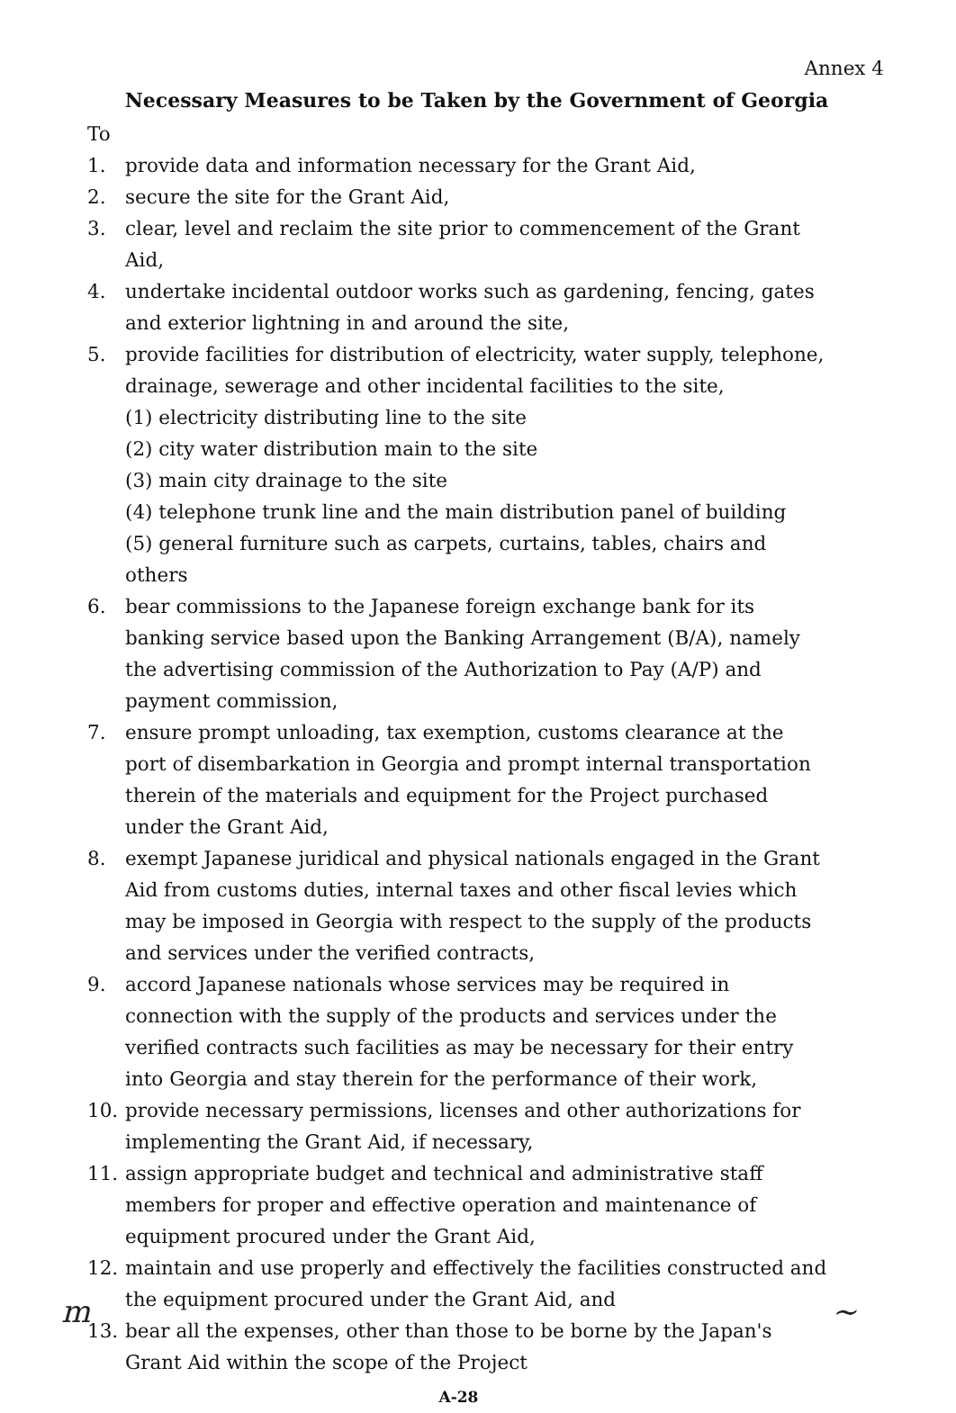Annex 4
Necessary Measures to be Taken by the Government of Georgia
To
1. provide data and information necessary for the Grant Aid,
2. secure the site for the Grant Aid,
3. clear, level and reclaim the site prior to commencement of the Grant Aid,
4. undertake incidental outdoor works such as gardening, fencing, gates and exterior lightning in and around the site,
5. provide facilities for distribution of electricity, water supply, telephone, drainage, sewerage and other incidental facilities to the site,
(1) electricity distributing line to the site
(2) city water distribution main to the site
(3) main city drainage to the site
(4) telephone trunk line and the main distribution panel of building
(5) general furniture such as carpets, curtains, tables, chairs and others
6. bear commissions to the Japanese foreign exchange bank for its banking service based upon the Banking Arrangement (B/A), namely the advertising commission of the Authorization to Pay (A/P) and payment commission,
7. ensure prompt unloading, tax exemption, customs clearance at the port of disembarkation in Georgia and prompt internal transportation therein of the materials and equipment for the Project purchased under the Grant Aid,
8. exempt Japanese juridical and physical nationals engaged in the Grant Aid from customs duties, internal taxes and other fiscal levies which may be imposed in Georgia with respect to the supply of the products and services under the verified contracts,
9. accord Japanese nationals whose services may be required in connection with the supply of the products and services under the verified contracts such facilities as may be necessary for their entry into Georgia and stay therein for the performance of their work,
10. provide necessary permissions, licenses and other authorizations for implementing the Grant Aid, if necessary,
11. assign appropriate budget and technical and administrative staff members for proper and effective operation and maintenance of equipment procured under the Grant Aid,
12. maintain and use properly and effectively the facilities constructed and the equipment procured under the Grant Aid, and
13. bear all the expenses, other than those to be borne by the Japan's Grant Aid within the scope of the Project
A-28
m ~